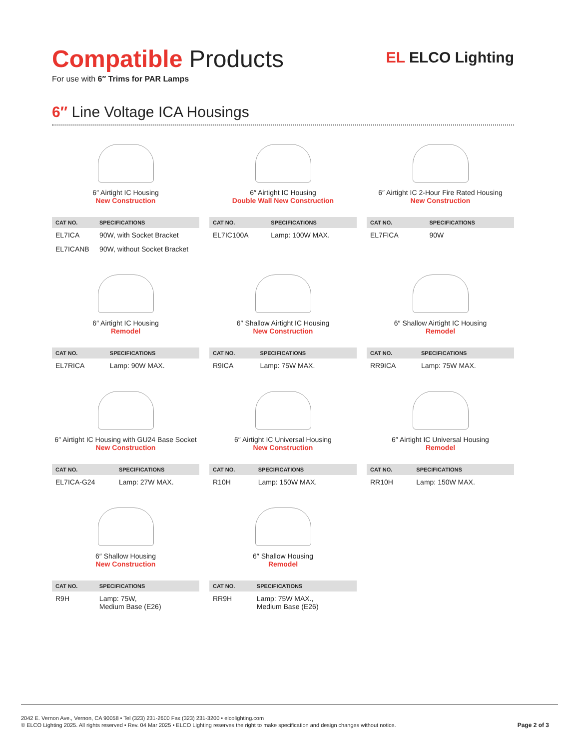EL ELCO Lighting
Compatible Products
For use with 6″ Trims for PAR Lamps
6″ Line Voltage ICA Housings
6″ Airtight IC Housing
New Construction
| CAT NO. | SPECIFICATIONS |
| --- | --- |
| EL7ICA | 90W, with Socket Bracket |
| EL7ICANB | 90W, without Socket Bracket |
6″ Airtight IC Housing
Double Wall New Construction
| CAT NO. | SPECIFICATIONS |
| --- | --- |
| EL7IC100A | Lamp: 100W MAX. |
6″ Airtight IC 2-Hour Fire Rated Housing
New Construction
| CAT NO. | SPECIFICATIONS |
| --- | --- |
| EL7FICA | 90W |
6″ Airtight IC Housing
Remodel
| CAT NO. | SPECIFICATIONS |
| --- | --- |
| EL7RICA | Lamp: 90W MAX. |
6″ Shallow Airtight IC Housing
New Construction
| CAT NO. | SPECIFICATIONS |
| --- | --- |
| R9ICA | Lamp: 75W MAX. |
6″ Shallow Airtight IC Housing
Remodel
| CAT NO. | SPECIFICATIONS |
| --- | --- |
| RR9ICA | Lamp: 75W MAX. |
6″ Airtight IC Housing with GU24 Base Socket
New Construction
| CAT NO. | SPECIFICATIONS |
| --- | --- |
| EL7ICA-G24 | Lamp: 27W MAX. |
6″ Airtight IC Universal Housing
New Construction
| CAT NO. | SPECIFICATIONS |
| --- | --- |
| R10H | Lamp: 150W MAX. |
6″ Airtight IC Universal Housing
Remodel
| CAT NO. | SPECIFICATIONS |
| --- | --- |
| RR10H | Lamp: 150W MAX. |
6″ Shallow Housing
New Construction
| CAT NO. | SPECIFICATIONS |
| --- | --- |
| R9H | Lamp: 75W, Medium Base (E26) |
6″ Shallow Housing
Remodel
| CAT NO. | SPECIFICATIONS |
| --- | --- |
| RR9H | Lamp: 75W MAX., Medium Base (E26) |
2042 E. Vernon Ave., Vernon, CA 90058 • Tel (323) 231-2600 Fax (323) 231-3200 • elcolighting.com
© ELCO Lighting 2025. All rights reserved • Rev. 04 Mar 2025 • ELCO Lighting reserves the right to make specification and design changes without notice.
Page 2 of 3